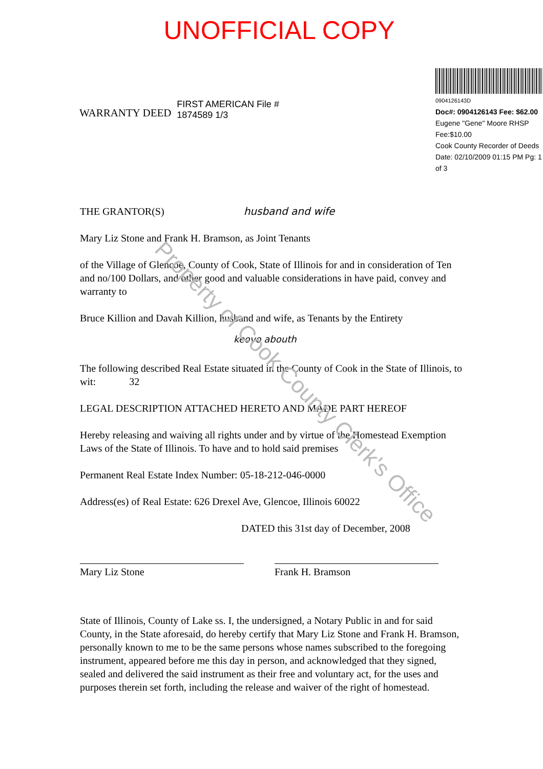UNOFFICIAL COPY
WARRANTY DEED
FIRST AMERICAN File # 1874589 1/3
0904126143D
Doc#: 0904126143 Fee: $62.00
Eugene "Gene" Moore RHSP Fee:$10.00
Cook County Recorder of Deeds
Date: 02/10/2009 01:15 PM Pg: 1 of 3
THE GRANTOR(S) husband and wife
Mary Liz Stone and Frank H. Bramson, as Joint Tenants
of the Village of Glencoe, County of Cook, State of Illinois for and in consideration of Ten and no/100 Dollars, and other good and valuable considerations in have paid, convey and warranty to
Bruce Killion and Davah Killion, husband and wife, as Tenants by the Entirety
keovo abouth
The following described Real Estate situated in the County of Cook in the State of Illinois, to wit: 32
LEGAL DESCRIPTION ATTACHED HERETO AND MADE PART HEREOF
Hereby releasing and waiving all rights under and by virtue of the Homestead Exemption Laws of the State of Illinois. To have and to hold said premises
Permanent Real Estate Index Number: 05-18-212-046-0000
Address(es) of Real Estate: 626 Drexel Ave, Glencoe, Illinois 60022
DATED this 31st day of December, 2008
Mary Liz Stone Frank H. Bramson
State of Illinois, County of Lake ss. I, the undersigned, a Notary Public in and for said County, in the State aforesaid, do hereby certify that Mary Liz Stone and Frank H. Bramson, personally known to me to be the same persons whose names subscribed to the foregoing instrument, appeared before me this day in person, and acknowledged that they signed, sealed and delivered the said instrument as their free and voluntary act, for the uses and purposes therein set forth, including the release and waiver of the right of homestead.
Property of Cook County Clerk's Office